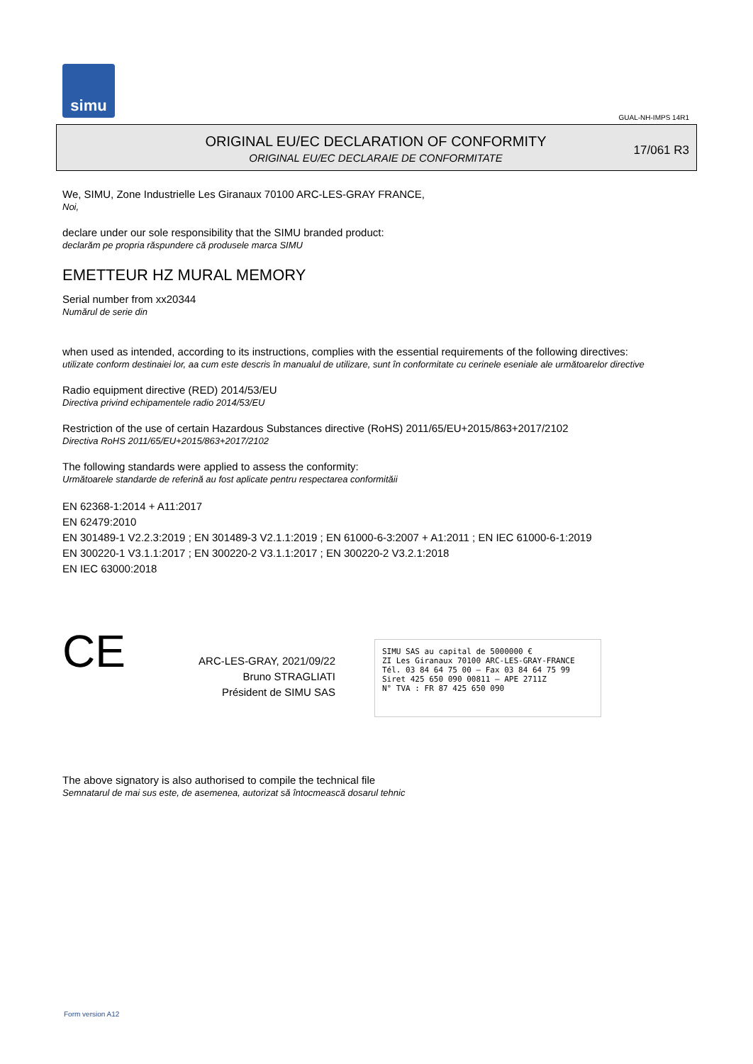simu
GUAL-NH-IMPS 14R1
ORIGINAL EU/EC DECLARATION OF CONFORMITY
ORIGINAL EU/EC DECLARAIE DE CONFORMITATE
17/061 R3
We, SIMU, Zone Industrielle Les Giranaux 70100 ARC-LES-GRAY FRANCE,
Noi,
declare under our sole responsibility that the SIMU branded product:
declarăm pe propria răspundere că produsele marca SIMU
EMETTEUR HZ MURAL MEMORY
Serial number from xx20344
Numărul de serie din
when used as intended, according to its instructions, complies with the essential requirements of the following directives:
utilizate conform destinaiei lor, aa cum este descris în manualul de utilizare, sunt în conformitate cu cerinele eseniale ale următoarelor directive
Radio equipment directive (RED) 2014/53/EU
Directiva privind echipamentele radio 2014/53/EU
Restriction of the use of certain Hazardous Substances directive (RoHS) 2011/65/EU+2015/863+2017/2102
Directiva RoHS 2011/65/EU+2015/863+2017/2102
The following standards were applied to assess the conformity:
Următoarele standarde de referină au fost aplicate pentru respectarea conformităii
EN 62368-1:2014 + A11:2017
EN 62479:2010
EN 301489-1 V2.2.3:2019 ; EN 301489-3 V2.1.1:2019 ; EN 61000-6-3:2007 + A1:2011 ; EN IEC 61000-6-1:2019
EN 300220-1 V3.1.1:2017 ; EN 300220-2 V3.1.1:2017 ; EN 300220-2 V3.2.1:2018
EN IEC 63000:2018
CE
ARC-LES-GRAY, 2021/09/22
Bruno STRAGLIATI
Président de SIMU SAS
SIMU SAS au capital de 5000000 €
ZI Les Giranaux 70100 ARC-LES-GRAY-FRANCE
Tél. 03 84 64 75 00 – Fax 03 84 64 75 99
Siret 425 650 090 00811 – APE 2711Z
N° TVA : FR 87 425 650 090
The above signatory is also authorised to compile the technical file
Semnatarul de mai sus este, de asemenea, autorizat să întocmească dosarul tehnic
Form version A12